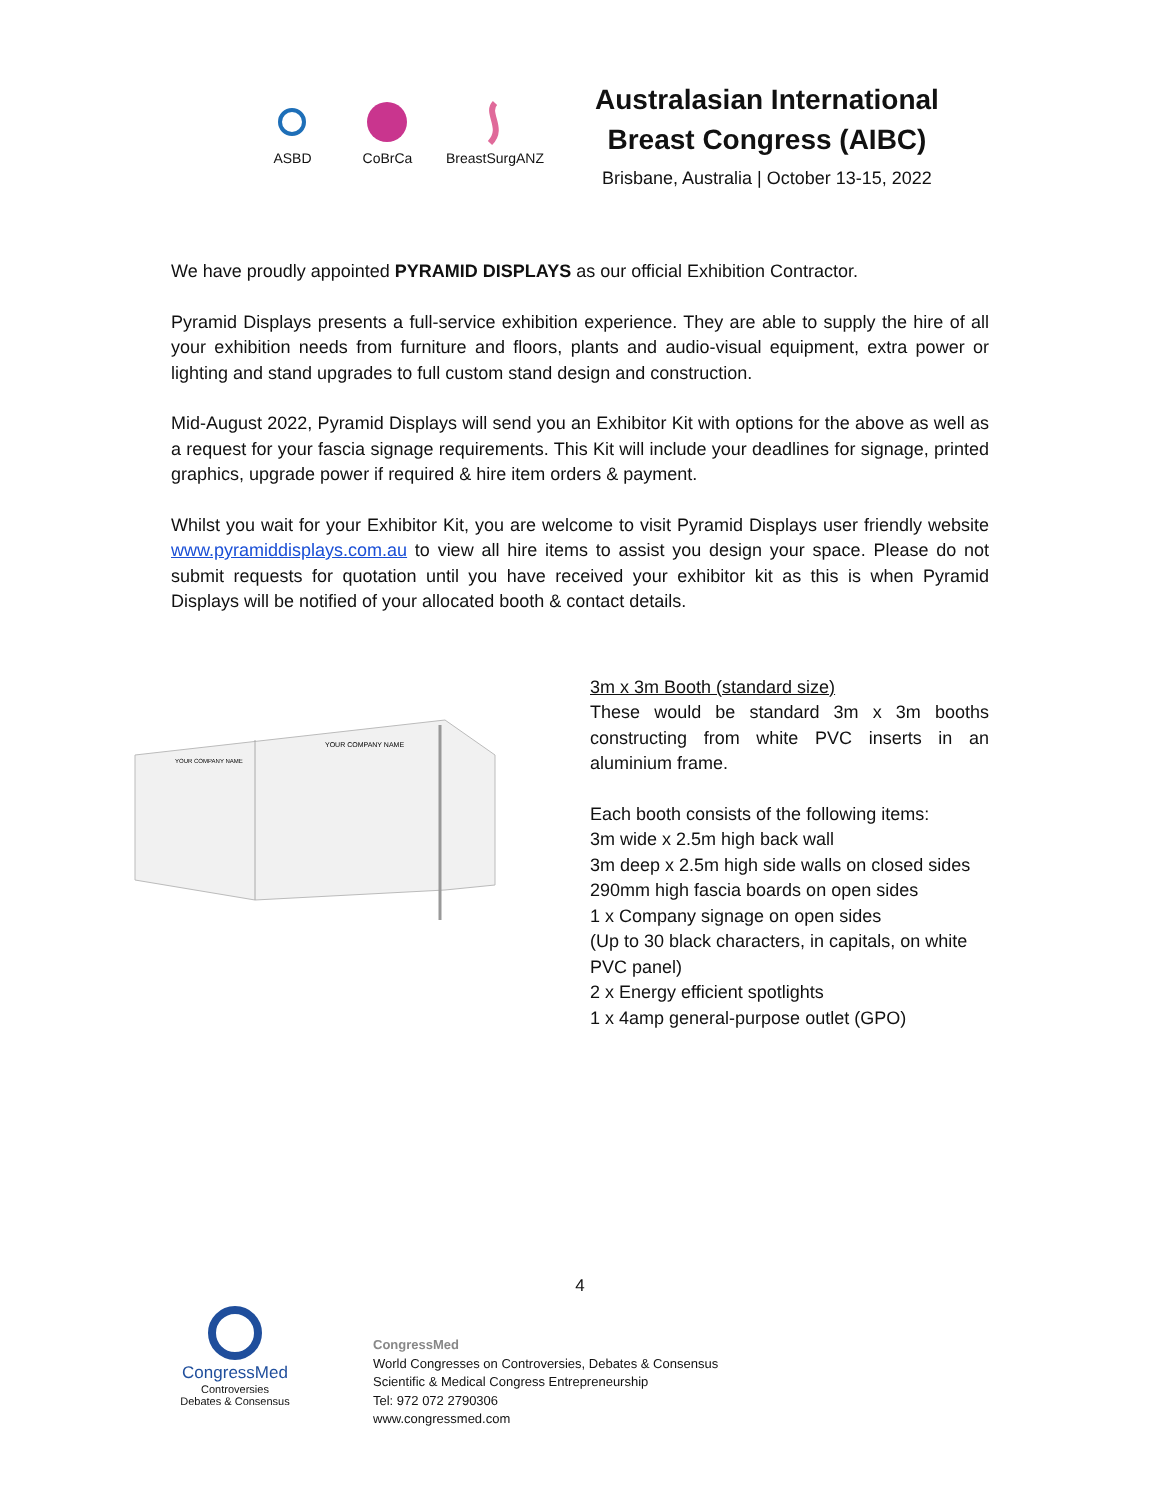ASBD CoBrCa BreastSurgANZ
Australasian International
Breast Congress (AIBC)
Brisbane, Australia | October 13-15, 2022
We have proudly appointed PYRAMID DISPLAYS as our official Exhibition Contractor.
Pyramid Displays presents a full-service exhibition experience. They are able to supply the hire of all your exhibition needs from furniture and floors, plants and audio-visual equipment, extra power or lighting and stand upgrades to full custom stand design and construction.
Mid-August 2022, Pyramid Displays will send you an Exhibitor Kit with options for the above as well as a request for your fascia signage requirements. This Kit will include your deadlines for signage, printed graphics, upgrade power if required & hire item orders & payment.
Whilst you wait for your Exhibitor Kit, you are welcome to visit Pyramid Displays user friendly website www.pyramiddisplays.com.au to view all hire items to assist you design your space. Please do not submit requests for quotation until you have received your exhibitor kit as this is when Pyramid Displays will be notified of your allocated booth & contact details.
YOUR COMPANY NAME
YOUR COMPANY NAME
3m x 3m Booth (standard size)
These would be standard 3m x 3m booths constructing from white PVC inserts in an aluminium frame.
Each booth consists of the following items:
3m wide x 2.5m high back wall
3m deep x 2.5m high side walls on closed sides
290mm high fascia boards on open sides
1 x Company signage on open sides
(Up to 30 black characters, in capitals, on white PVC panel)
2 x Energy efficient spotlights
1 x 4amp general-purpose outlet (GPO)
4
CongressMed
Controversies
Debates & Consensus
CongressMed
World Congresses on Controversies, Debates & Consensus
Scientific & Medical Congress Entrepreneurship
Tel: 972 072 2790306
www.congressmed.com